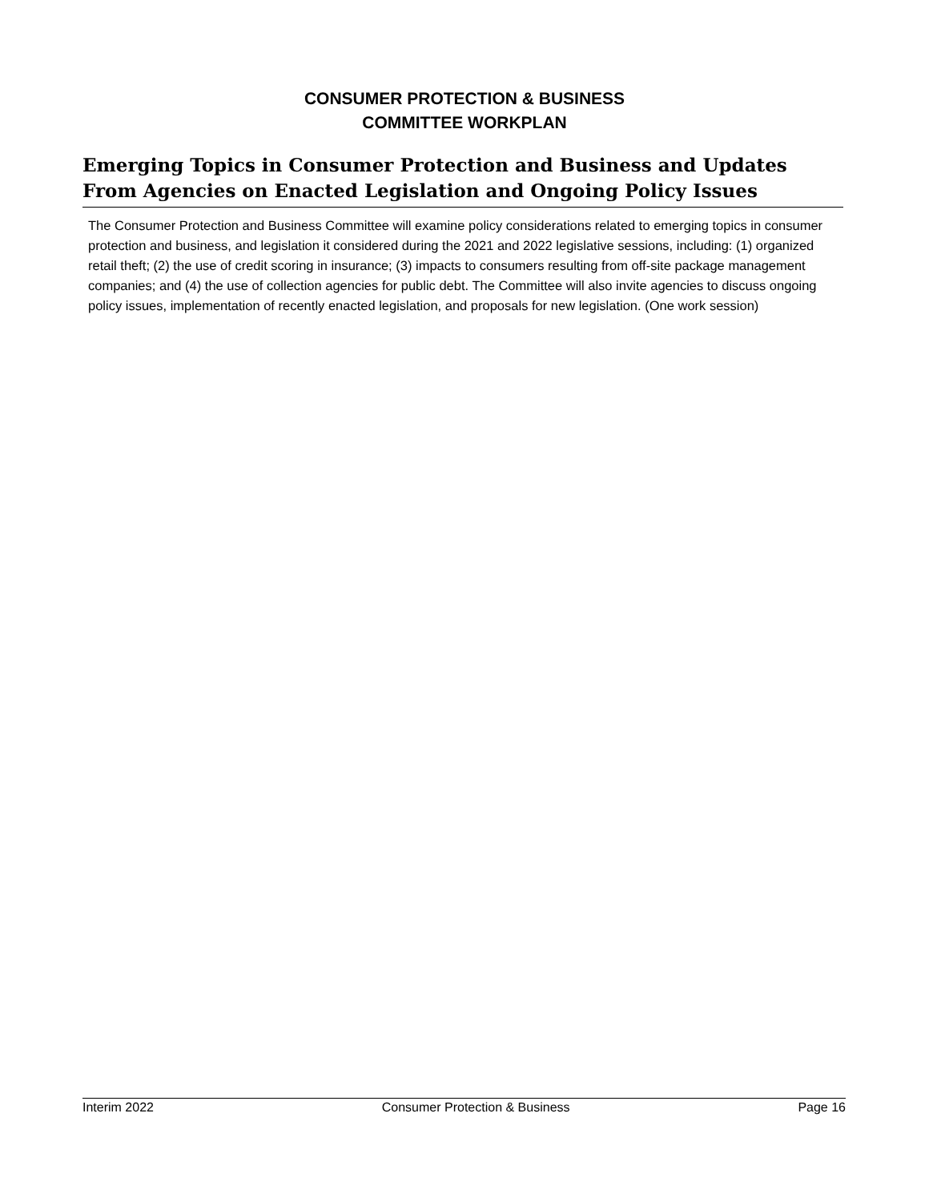CONSUMER PROTECTION & BUSINESS
COMMITTEE WORKPLAN
Emerging Topics in Consumer Protection and Business and Updates From Agencies on Enacted Legislation and Ongoing Policy Issues
The Consumer Protection and Business Committee will examine policy considerations related to emerging topics in consumer protection and business, and legislation it considered during the 2021 and 2022 legislative sessions, including: (1) organized retail theft; (2) the use of credit scoring in insurance; (3) impacts to consumers resulting from off-site package management companies; and (4) the use of collection agencies for public debt. The Committee will also invite agencies to discuss ongoing policy issues, implementation of recently enacted legislation, and proposals for new legislation. (One work session)
Interim 2022 Consumer Protection & Business Page 16